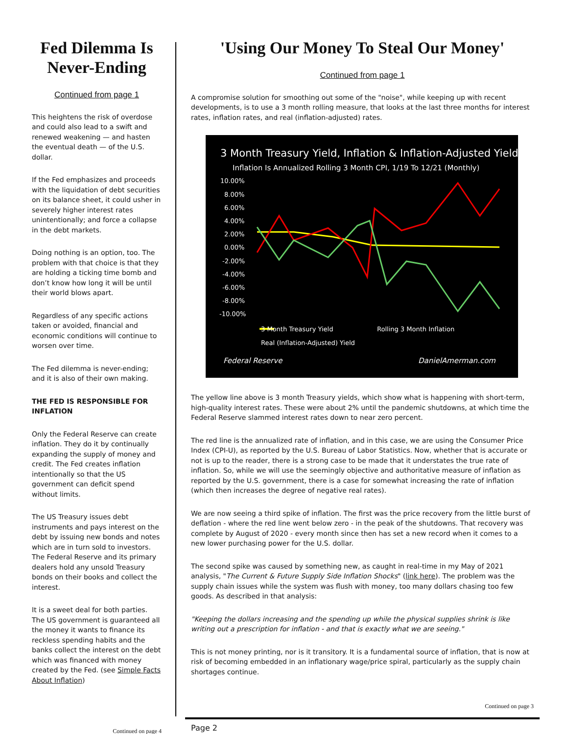Fed Dilemma Is Never-Ending
Continued from page 1
This heightens the risk of overdose and could also lead to a swift and renewed weakening — and hasten the eventual death — of the U.S. dollar.
If the Fed emphasizes and proceeds with the liquidation of debt securities on its balance sheet, it could usher in severely higher interest rates unintentionally; and force a collapse in the debt markets.
Doing nothing is an option, too. The problem with that choice is that they are holding a ticking time bomb and don’t know how long it will be until their world blows apart.
Regardless of any specific actions taken or avoided, financial and economic conditions will continue to worsen over time.
The Fed dilemma is never-ending; and it is also of their own making.
THE FED IS RESPONSIBLE FOR INFLATION
Only the Federal Reserve can create inflation. They do it by continually expanding the supply of money and credit. The Fed creates inflation intentionally so that the US government can deficit spend without limits.
The US Treasury issues debt instruments and pays interest on the debt by issuing new bonds and notes which are in turn sold to investors. The Federal Reserve and its primary dealers hold any unsold Treasury bonds on their books and collect the interest.
It is a sweet deal for both parties. The US government is guaranteed all the money it wants to finance its reckless spending habits and the banks collect the interest on the debt which was financed with money created by the Fed. (see Simple Facts About Inflation)
Continued on page 4
'Using Our Money To Steal Our Money'
Continued from page 1
A compromise solution for smoothing out some of the "noise", while keeping up with recent developments, is to use a 3 month rolling measure, that looks at the last three months for interest rates, inflation rates, and real (inflation-adjusted) rates.
3 Month Treasury Yield, Inflation & Inflation-Adjusted Yield
Inflation Is Annualized Rolling 3 Month CPI, 1/19 To 12/21 (Monthly)
10.00%
8.00%
6.00%
4.00%
2.00%
0.00%
-2.00%
-4.00%
-6.00%
-8.00%
-10.00%
3 Month Treasury Yield
Rolling 3 Month Inflation
Real (Inflation-Adjusted) Yield
Federal Reserve
DanielAmerman.com
The yellow line above is 3 month Treasury yields, which show what is happening with short-term, high-quality interest rates. These were about 2% until the pandemic shutdowns, at which time the Federal Reserve slammed interest rates down to near zero percent.
The red line is the annualized rate of inflation, and in this case, we are using the Consumer Price Index (CPI-U), as reported by the U.S. Bureau of Labor Statistics. Now, whether that is accurate or not is up to the reader, there is a strong case to be made that it understates the true rate of inflation. So, while we will use the seemingly objective and authoritative measure of inflation as reported by the U.S. government, there is a case for somewhat increasing the rate of inflation (which then increases the degree of negative real rates).
We are now seeing a third spike of inflation. The first was the price recovery from the little burst of deflation - where the red line went below zero - in the peak of the shutdowns. That recovery was complete by August of 2020 - every month since then has set a new record when it comes to a new lower purchasing power for the U.S. dollar.
The second spike was caused by something new, as caught in real-time in my May of 2021 analysis, "The Current & Future Supply Side Inflation Shocks" (link here). The problem was the supply chain issues while the system was flush with money, too many dollars chasing too few goods. As described in that analysis:
"Keeping the dollars increasing and the spending up while the physical supplies shrink is like writing out a prescription for inflation - and that is exactly what we are seeing."
This is not money printing, nor is it transitory. It is a fundamental source of inflation, that is now at risk of becoming embedded in an inflationary wage/price spiral, particularly as the supply chain shortages continue.
Continued on page 3
Page 2